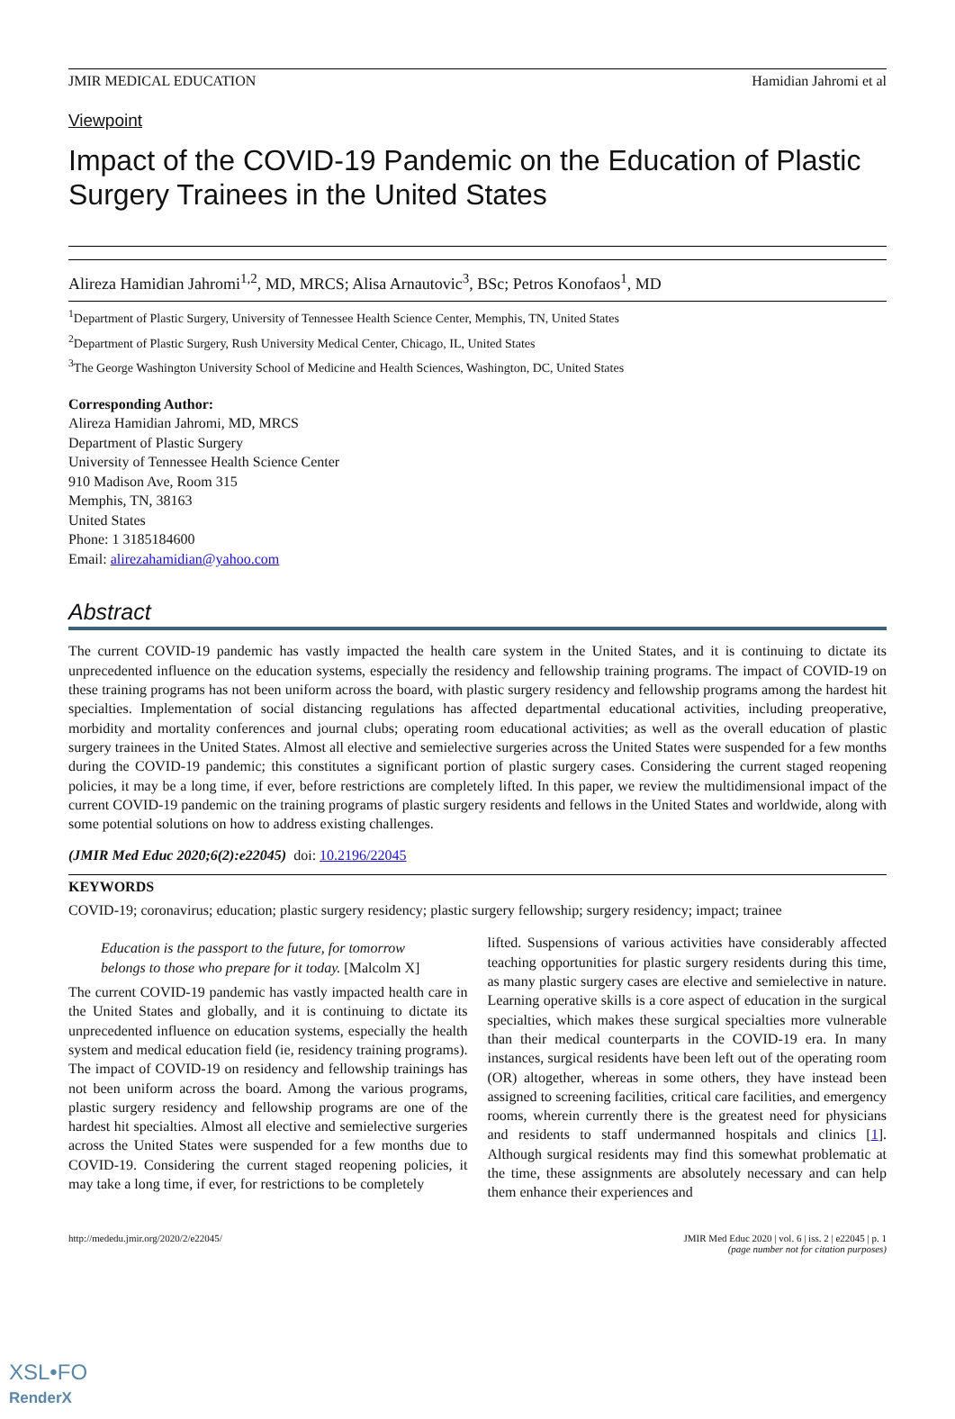JMIR MEDICAL EDUCATION Hamidian Jahromi et al
Viewpoint
Impact of the COVID-19 Pandemic on the Education of Plastic Surgery Trainees in the United States
Alireza Hamidian Jahromi<sup>1,2</sup>, MD, MRCS; Alisa Arnautovic<sup>3</sup>, BSc; Petros Konofaos<sup>1</sup>, MD
<sup>1</sup> Department of Plastic Surgery, University of Tennessee Health Science Center, Memphis, TN, United States
<sup>2</sup> Department of Plastic Surgery, Rush University Medical Center, Chicago, IL, United States
<sup>3</sup> The George Washington University School of Medicine and Health Sciences, Washington, DC, United States
Corresponding Author:
Alireza Hamidian Jahromi, MD, MRCS
Department of Plastic Surgery
University of Tennessee Health Science Center
910 Madison Ave, Room 315
Memphis, TN, 38163
United States
Phone: 1 3185184600
Email: alirezahamidian@yahoo.com
Abstract
The current COVID-19 pandemic has vastly impacted the health care system in the United States, and it is continuing to dictate its unprecedented influence on the education systems, especially the residency and fellowship training programs. The impact of COVID-19 on these training programs has not been uniform across the board, with plastic surgery residency and fellowship programs among the hardest hit specialties. Implementation of social distancing regulations has affected departmental educational activities, including preoperative, morbidity and mortality conferences and journal clubs; operating room educational activities; as well as the overall education of plastic surgery trainees in the United States. Almost all elective and semielective surgeries across the United States were suspended for a few months during the COVID-19 pandemic; this constitutes a significant portion of plastic surgery cases. Considering the current staged reopening policies, it may be a long time, if ever, before restrictions are completely lifted. In this paper, we review the multidimensional impact of the current COVID-19 pandemic on the training programs of plastic surgery residents and fellows in the United States and worldwide, along with some potential solutions on how to address existing challenges.
(JMIR Med Educ 2020;6(2):e22045) doi: 10.2196/22045
KEYWORDS
COVID-19; coronavirus; education; plastic surgery residency; plastic surgery fellowship; surgery residency; impact; trainee
Education is the passport to the future, for tomorrow belongs to those who prepare for it today. [Malcolm X]
The current COVID-19 pandemic has vastly impacted health care in the United States and globally, and it is continuing to dictate its unprecedented influence on education systems, especially the health system and medical education field (ie, residency training programs). The impact of COVID-19 on residency and fellowship trainings has not been uniform across the board. Among the various programs, plastic surgery residency and fellowship programs are one of the hardest hit specialties. Almost all elective and semielective surgeries across the United States were suspended for a few months due to COVID-19. Considering the current staged reopening policies, it may take a long time, if ever, for restrictions to be completely
lifted. Suspensions of various activities have considerably affected teaching opportunities for plastic surgery residents during this time, as many plastic surgery cases are elective and semielective in nature. Learning operative skills is a core aspect of education in the surgical specialties, which makes these surgical specialties more vulnerable than their medical counterparts in the COVID-19 era. In many instances, surgical residents have been left out of the operating room (OR) altogether, whereas in some others, they have instead been assigned to screening facilities, critical care facilities, and emergency rooms, wherein currently there is the greatest need for physicians and residents to staff undermanned hospitals and clinics [1]. Although surgical residents may find this somewhat problematic at the time, these assignments are absolutely necessary and can help them enhance their experiences and
http://mededu.jmir.org/2020/2/e22045/ JMIR Med Educ 2020 | vol. 6 | iss. 2 | e22045 | p. 1
(page number not for citation purposes)
XSL•FO
RenderX